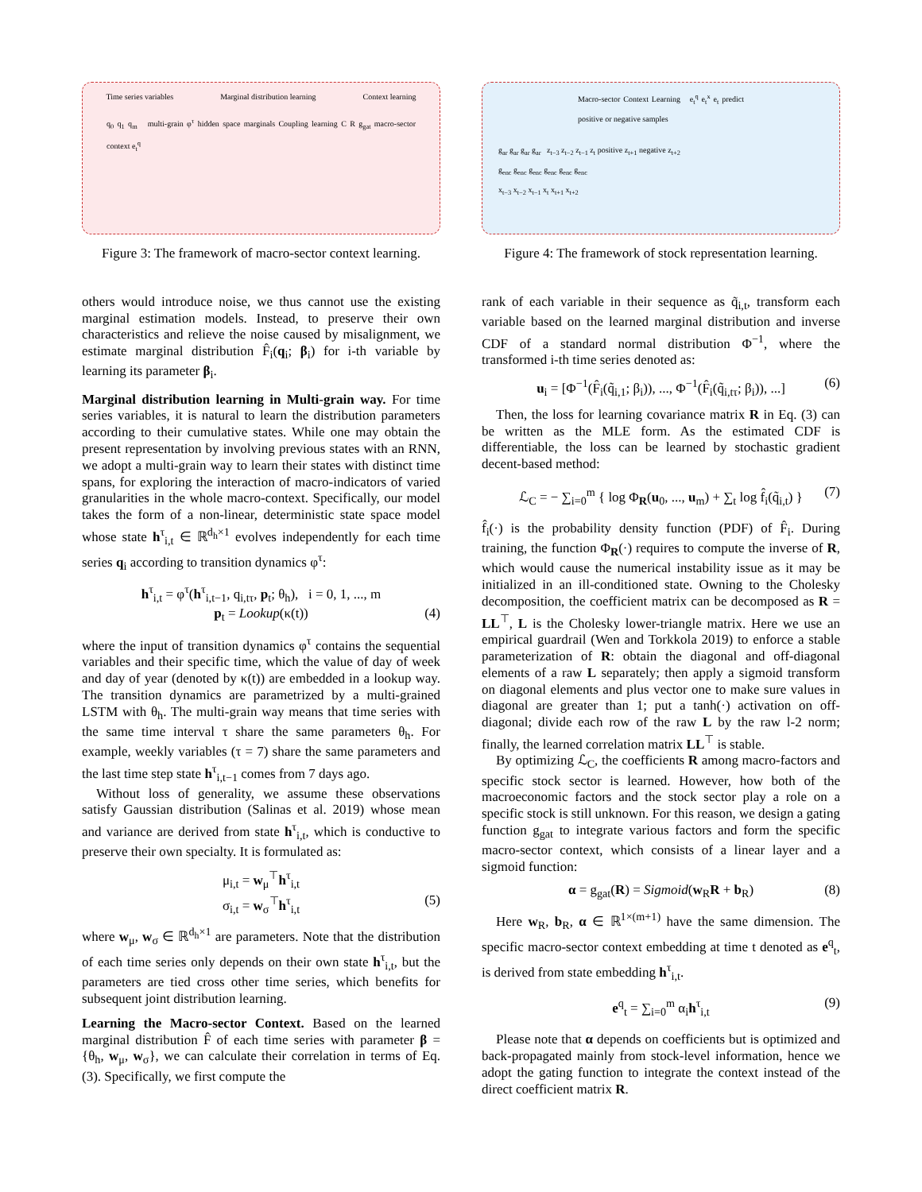Time series variables Marginal distribution learning Context learning
q<sub>0</sub> q<sub>1</sub> q<sub>m</sub> multi-grain φ<sup>τ</sup> hidden space marginals Coupling learning C R g<sub>gat</sub> macro-sector context e<sub>t</sub><sup>q</sup>
Figure 3: The framework of macro-sector context learning.
others would introduce noise, we thus cannot use the existing marginal estimation models. Instead, to preserve their own characteristics and relieve the noise caused by misalignment, we estimate marginal distribution F̂<sub>i</sub>(q<sub>i</sub>; β<sub>i</sub>) for i-th variable by learning its parameter β<sub>i</sub>.
Marginal distribution learning in Multi-grain way. For time series variables, it is natural to learn the distribution parameters according to their cumulative states. While one may obtain the present representation by involving previous states with an RNN, we adopt a multi-grain way to learn their states with distinct time spans, for exploring the interaction of macro-indicators of varied granularities in the whole macro-context. Specifically, our model takes the form of a non-linear, deterministic state space model whose state h<sup>τ</sup><sub>i,t</sub> ∈ ℝ<sup>d<sub>h</sub>×1</sup> evolves independently for each time series q<sub>i</sub> according to transition dynamics φ<sup>τ</sup>:
h<sup>τ</sup><sub>i,t</sub> = φ<sup>τ</sup>(h<sup>τ</sup><sub>i,t−1</sub>, q<sub>i,tτ</sub>, p<sub>t</sub>; θ<sub>h</sub>), i = 0, 1, ..., m
p<sub>t</sub> = Lookup(κ(t)) (4)
where the input of transition dynamics φ<sup>τ</sup> contains the sequential variables and their specific time, which the value of day of week and day of year (denoted by κ(t)) are embedded in a lookup way. The transition dynamics are parametrized by a multi-grained LSTM with θ<sub>h</sub>. The multi-grain way means that time series with the same time interval τ share the same parameters θ<sub>h</sub>. For example, weekly variables (τ = 7) share the same parameters and the last time step state h<sup>τ</sup><sub>i,t−1</sub> comes from 7 days ago.
Without loss of generality, we assume these observations satisfy Gaussian distribution (Salinas et al. 2019) whose mean and variance are derived from state h<sup>τ</sup><sub>i,t</sub>, which is conductive to preserve their own specialty. It is formulated as:
μ<sub>i,t</sub> = w<sub>μ</sub><sup>⊤</sup>h<sup>τ</sup><sub>i,t</sub>
σ<sub>i,t</sub> = w<sub>σ</sub><sup>⊤</sup>h<sup>τ</sup><sub>i,t</sub> (5)
where w<sub>μ</sub>, w<sub>σ</sub> ∈ ℝ<sup>d<sub>h</sub>×1</sup> are parameters. Note that the distribution of each time series only depends on their own state h<sup>τ</sup><sub>i,t</sub>, but the parameters are tied cross other time series, which benefits for subsequent joint distribution learning.
Learning the Macro-sector Context. Based on the learned marginal distribution F̂ of each time series with parameter β = {θ<sub>h</sub>, w<sub>μ</sub>, w<sub>σ</sub>}, we can calculate their correlation in terms of Eq. (3). Specifically, we first compute the
Macro-sector Context Learning e<sub>t</sub><sup>q</sup> e<sub>t</sub><sup>x</sup> e<sub>t</sub> predict positive or negative samples
g<sub>ar</sub> g<sub>ar</sub> g<sub>ar</sub> g<sub>ar</sub> z<sub>t−3</sub> z<sub>t−2</sub> z<sub>t−1</sub> z<sub>t</sub> positive z<sub>t+1</sub> negative z<sub>t+2</sub>
g<sub>enc</sub> g<sub>enc</sub> g<sub>enc</sub> g<sub>enc</sub> g<sub>enc</sub> g<sub>enc</sub>
x<sub>t−3</sub> x<sub>t−2</sub> x<sub>t−1</sub> x<sub>t</sub> x<sub>t+1</sub> x<sub>t+2</sub>
Figure 4: The framework of stock representation learning.
rank of each variable in their sequence as q̃<sub>i,t</sub>, transform each variable based on the learned marginal distribution and inverse CDF of a standard normal distribution Φ<sup>−1</sup>, where the transformed i-th time series denoted as:
u<sub>i</sub> = [Φ<sup>−1</sup>(F̂<sub>i</sub>(q̃<sub>i,1</sub>; β<sub>i</sub>)), ..., Φ<sup>−1</sup>(F̂<sub>i</sub>(q̃<sub>i,tτ</sub>; β<sub>i</sub>)), ...] (6)
Then, the loss for learning covariance matrix R in Eq. (3) can be written as the MLE form. As the estimated CDF is differentiable, the loss can be learned by stochastic gradient decent-based method:
ℒ<sub>C</sub> = − ∑<sub>i=0</sub><sup>m</sup> { log Φ<sub>R</sub>(u<sub>0</sub>, ..., u<sub>m</sub>) + ∑<sub>t</sub> log f̂<sub>i</sub>(q̃<sub>i,t</sub>) } (7)
f̂<sub>i</sub>(·) is the probability density function (PDF) of F̂<sub>i</sub>. During training, the function Φ<sub>R</sub>(·) requires to compute the inverse of R, which would cause the numerical instability issue as it may be initialized in an ill-conditioned state. Owning to the Cholesky decomposition, the coefficient matrix can be decomposed as R = LL<sup>⊤</sup>, L is the Cholesky lower-triangle matrix. Here we use an empirical guardrail (Wen and Torkkola 2019) to enforce a stable parameterization of R: obtain the diagonal and off-diagonal elements of a raw L separately; then apply a sigmoid transform on diagonal elements and plus vector one to make sure values in diagonal are greater than 1; put a tanh(·) activation on off-diagonal; divide each row of the raw L by the raw l-2 norm; finally, the learned correlation matrix LL<sup>⊤</sup> is stable.
By optimizing ℒ<sub>C</sub>, the coefficients R among macro-factors and specific stock sector is learned. However, how both of the macroeconomic factors and the stock sector play a role on a specific stock is still unknown. For this reason, we design a gating function g<sub>gat</sub> to integrate various factors and form the specific macro-sector context, which consists of a linear layer and a sigmoid function:
α = g<sub>gat</sub>(R) = Sigmoid(w<sub>R</sub>R + b<sub>R</sub>) (8)
Here w<sub>R</sub>, b<sub>R</sub>, α ∈ ℝ<sup>1×(m+1)</sup> have the same dimension. The specific macro-sector context embedding at time t denoted as e<sup>q</sup><sub>t</sub>, is derived from state embedding h<sup>τ</sup><sub>i,t</sub>.
e<sup>q</sup><sub>t</sub> = ∑<sub>i=0</sub><sup>m</sup> α<sub>i</sub>h<sup>τ</sup><sub>i,t</sub> (9)
Please note that α depends on coefficients but is optimized and back-propagated mainly from stock-level information, hence we adopt the gating function to integrate the context instead of the direct coefficient matrix R.